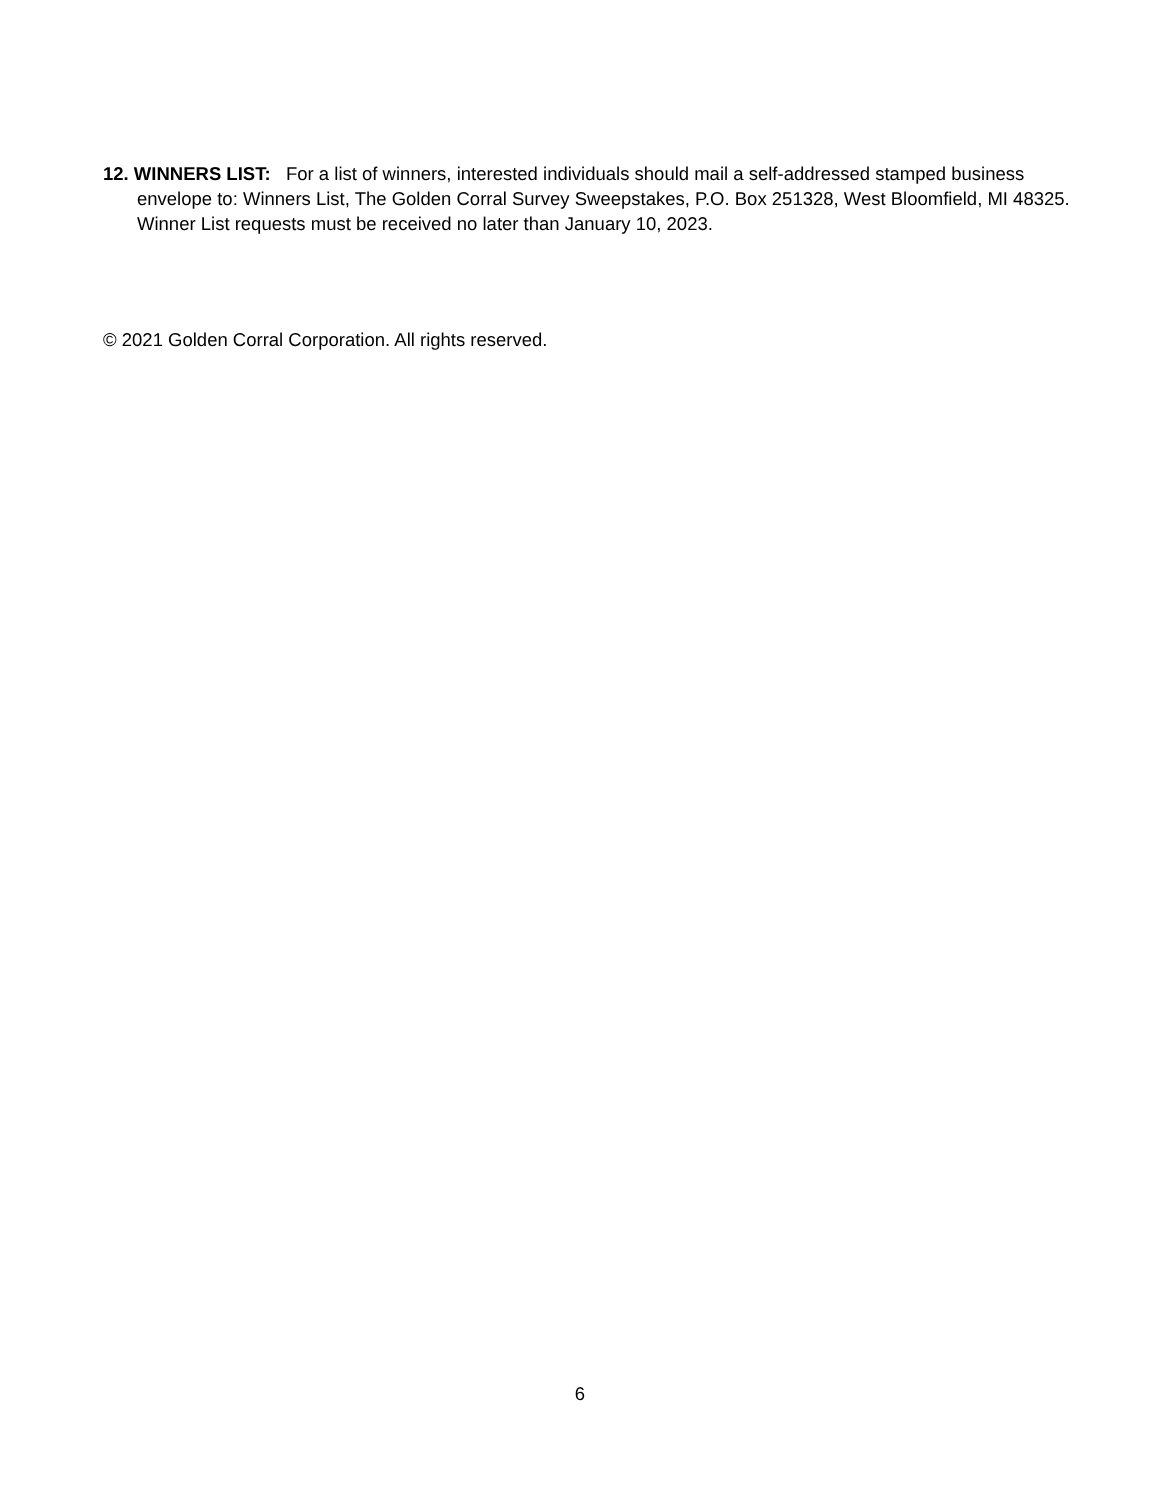12. WINNERS LIST: For a list of winners, interested individuals should mail a self-addressed stamped business envelope to: Winners List, The Golden Corral Survey Sweepstakes, P.O. Box 251328, West Bloomfield, MI 48325. Winner List requests must be received no later than January 10, 2023.
© 2021 Golden Corral Corporation. All rights reserved.
6